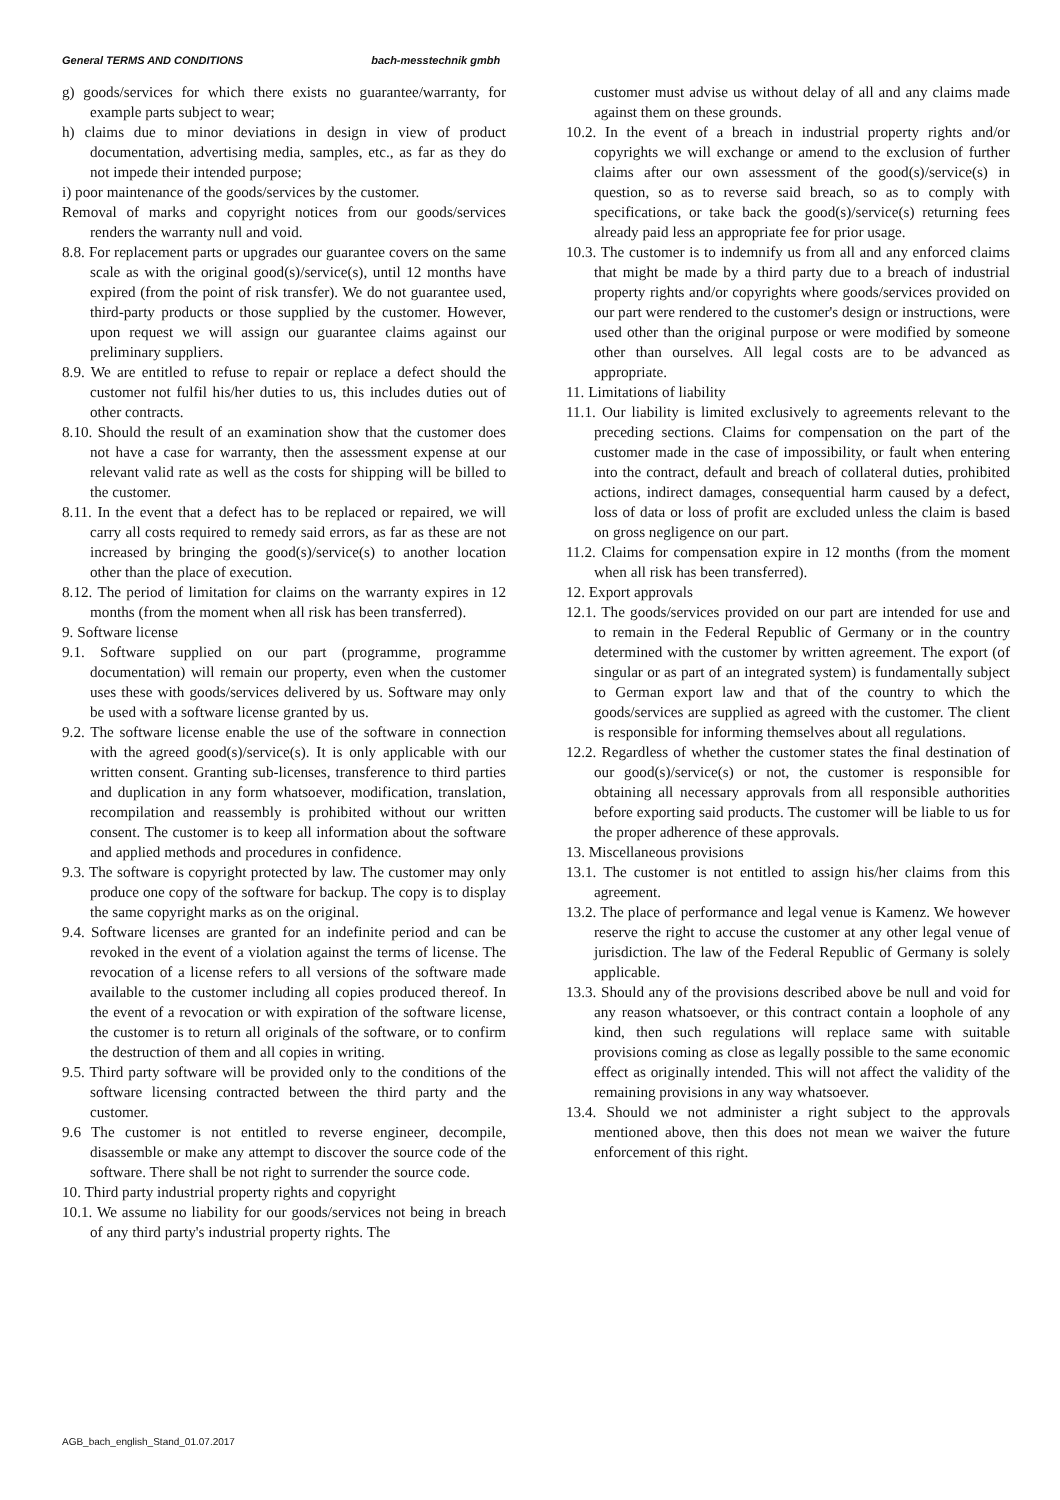General TERMS AND CONDITIONS bach-messtechnik gmbh
g) goods/services for which there exists no guarantee/warranty, for example parts subject to wear;
h) claims due to minor deviations in design in view of product documentation, advertising media, samples, etc., as far as they do not impede their intended purpose;
i) poor maintenance of the goods/services by the customer.
Removal of marks and copyright notices from our goods/services renders the warranty null and void.
8.8. For replacement parts or upgrades our guarantee covers on the same scale as with the original good(s)/service(s), until 12 months have expired (from the point of risk transfer). We do not guarantee used, third-party products or those supplied by the customer. However, upon request we will assign our guarantee claims against our preliminary suppliers.
8.9. We are entitled to refuse to repair or replace a defect should the customer not fulfil his/her duties to us, this includes duties out of other contracts.
8.10. Should the result of an examination show that the customer does not have a case for warranty, then the assessment expense at our relevant valid rate as well as the costs for shipping will be billed to the customer.
8.11. In the event that a defect has to be replaced or repaired, we will carry all costs required to remedy said errors, as far as these are not increased by bringing the good(s)/service(s) to another location other than the place of execution.
8.12. The period of limitation for claims on the warranty expires in 12 months (from the moment when all risk has been transferred).
9. Software license
9.1. Software supplied on our part (programme, programme documentation) will remain our property, even when the customer uses these with goods/services delivered by us. Software may only be used with a software license granted by us.
9.2. The software license enable the use of the software in connection with the agreed good(s)/service(s). It is only applicable with our written consent. Granting sub-licenses, transference to third parties and duplication in any form whatsoever, modification, translation, recompilation and reassembly is prohibited without our written consent. The customer is to keep all information about the software and applied methods and procedures in confidence.
9.3. The software is copyright protected by law. The customer may only produce one copy of the software for backup. The copy is to display the same copyright marks as on the original.
9.4. Software licenses are granted for an indefinite period and can be revoked in the event of a violation against the terms of license. The revocation of a license refers to all versions of the software made available to the customer including all copies produced thereof. In the event of a revocation or with expiration of the software license, the customer is to return all originals of the software, or to confirm the destruction of them and all copies in writing.
9.5. Third party software will be provided only to the conditions of the software licensing contracted between the third party and the customer.
9.6 The customer is not entitled to reverse engineer, decompile, disassemble or make any attempt to discover the source code of the software. There shall be not right to surrender the source code.
10. Third party industrial property rights and copyright
10.1. We assume no liability for our goods/services not being in breach of any third party's industrial property rights. The
customer must advise us without delay of all and any claims made against them on these grounds.
10.2. In the event of a breach in industrial property rights and/or copyrights we will exchange or amend to the exclusion of further claims after our own assessment of the good(s)/service(s) in question, so as to reverse said breach, so as to comply with specifications, or take back the good(s)/service(s) returning fees already paid less an appropriate fee for prior usage.
10.3. The customer is to indemnify us from all and any enforced claims that might be made by a third party due to a breach of industrial property rights and/or copyrights where goods/services provided on our part were rendered to the customer's design or instructions, were used other than the original purpose or were modified by someone other than ourselves. All legal costs are to be advanced as appropriate.
11. Limitations of liability
11.1. Our liability is limited exclusively to agreements relevant to the preceding sections. Claims for compensation on the part of the customer made in the case of impossibility, or fault when entering into the contract, default and breach of collateral duties, prohibited actions, indirect damages, consequential harm caused by a defect, loss of data or loss of profit are excluded unless the claim is based on gross negligence on our part.
11.2. Claims for compensation expire in 12 months (from the moment when all risk has been transferred).
12. Export approvals
12.1. The goods/services provided on our part are intended for use and to remain in the Federal Republic of Germany or in the country determined with the customer by written agreement. The export (of singular or as part of an integrated system) is fundamentally subject to German export law and that of the country to which the goods/services are supplied as agreed with the customer. The client is responsible for informing themselves about all regulations.
12.2. Regardless of whether the customer states the final destination of our good(s)/service(s) or not, the customer is responsible for obtaining all necessary approvals from all responsible authorities before exporting said products. The customer will be liable to us for the proper adherence of these approvals.
13. Miscellaneous provisions
13.1. The customer is not entitled to assign his/her claims from this agreement.
13.2. The place of performance and legal venue is Kamenz. We however reserve the right to accuse the customer at any other legal venue of jurisdiction. The law of the Federal Republic of Germany is solely applicable.
13.3. Should any of the provisions described above be null and void for any reason whatsoever, or this contract contain a loophole of any kind, then such regulations will replace same with suitable provisions coming as close as legally possible to the same economic effect as originally intended. This will not affect the validity of the remaining provisions in any way whatsoever.
13.4. Should we not administer a right subject to the approvals mentioned above, then this does not mean we waiver the future enforcement of this right.
AGB_bach_english_Stand_01.07.2017